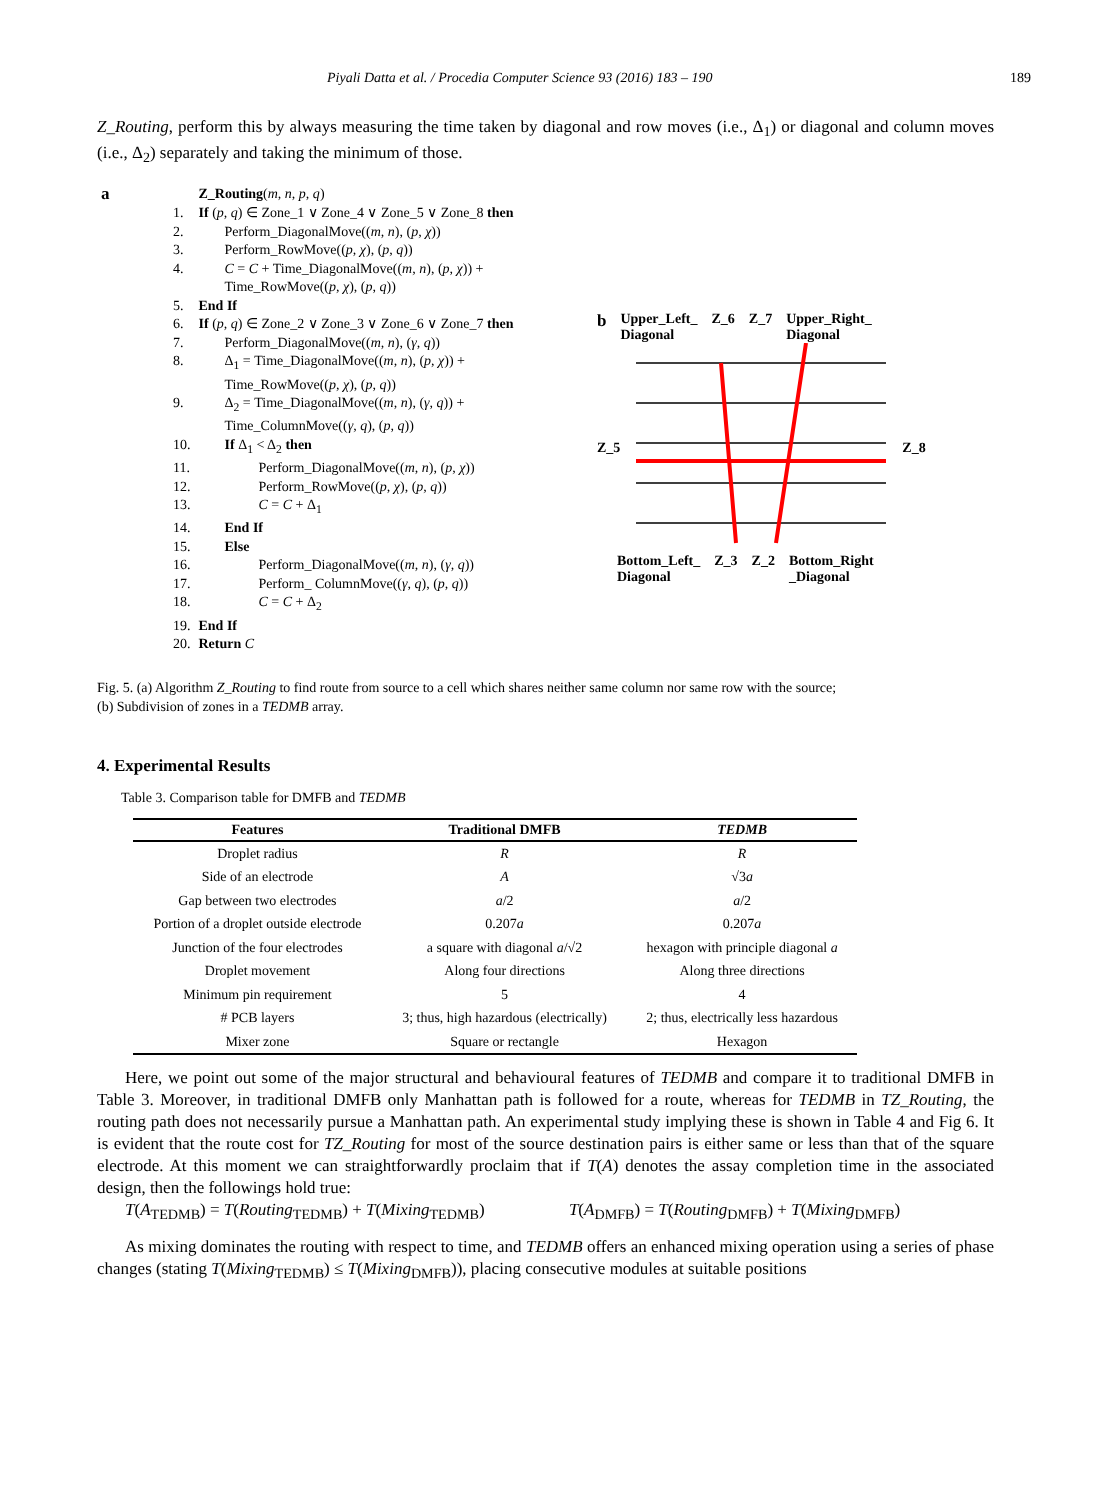Piyali Datta et al. / Procedia Computer Science 93 (2016) 183 – 190 189
Z_Routing, perform this by always measuring the time taken by diagonal and row moves (i.e., Δ<sub>1</sub>) or diagonal and column moves (i.e., Δ<sub>2</sub>) separately and taking the minimum of those.
| a | Z_Routing ( m, n, p, q ) |
| 1. | If ( p, q ) ∈ Zone_1 ∨ Zone_4 ∨ Zone_5 ∨ Zone_8 then |
| 2. | Perform_DiagonalMove(( m, n ), ( p, χ )) |
| 3. | Perform_RowMove(( p, χ ), ( p, q )) |
| 4. | C = C + Time_DiagonalMove(( m, n ), ( p, χ )) + Time_RowMove(( p, χ ), ( p, q )) |
| 5. | End If |
| 6. | If ( p, q ) ∈ Zone_2 ∨ Zone_3 ∨ Zone_6 ∨ Zone_7 then |
| 7. | Perform_DiagonalMove(( m, n ), ( γ, q )) |
| 8. | Δ<sub>1</sub> = Time_DiagonalMove(( m, n ), ( p, χ )) + Time_RowMove(( p, χ ), ( p, q )) |
| 9. | Δ<sub>2</sub> = Time_DiagonalMove(( m, n ), ( γ, q )) + Time_ColumnMove(( γ, q ), ( p, q )) |
| 10. | If Δ<sub>1</sub> < Δ<sub>2</sub> then |
| 11. | Perform_DiagonalMove(( m, n ), ( p, χ )) |
| 12. | Perform_RowMove(( p, χ ), ( p, q )) |
| 13. | C = C + Δ<sub>1</sub> |
| 14. | End If |
| 15. | Else |
| 16. | Perform_DiagonalMove(( m, n ), ( γ, q )) |
| 17. | Perform_ ColumnMove(( γ, q ), ( p, q )) |
| 18. | C = C + Δ<sub>2</sub> |
| 19. | End If |
| 20. | Return C |
b Upper_Left_
Diagonal Z_6 Z_7 Upper_Right_
Diagonal
Z_5 Z_8
Bottom_Left_
Diagonal Z_3 Z_2 Bottom_Right
_Diagonal
Fig. 5. (a) Algorithm Z_Routing to find route from source to a cell which shares neither same column nor same row with the source;
(b) Subdivision of zones in a TEDMB array.
4. Experimental Results
Table 3. Comparison table for DMFB and TEDMB
| Features | Traditional DMFB | TEDMB |
| --- | --- | --- |
| Droplet radius | R | R |
| Side of an electrode | A | √3 a |
| Gap between two electrodes | a /2 | a /2 |
| Portion of a droplet outside electrode | 0.207 a | 0.207 a |
| Junction of the four electrodes | a square with diagonal a /√2 | hexagon with principle diagonal a |
| Droplet movement | Along four directions | Along three directions |
| Minimum pin requirement | 5 | 4 |
| # PCB layers | 3; thus, high hazardous (electrically) | 2; thus, electrically less hazardous |
| Mixer zone | Square or rectangle | Hexagon |
Here, we point out some of the major structural and behavioural features of TEDMB and compare it to traditional DMFB in Table 3. Moreover, in traditional DMFB only Manhattan path is followed for a route, whereas for TEDMB in TZ_Routing, the routing path does not necessarily pursue a Manhattan path. An experimental study implying these is shown in Table 4 and Fig 6. It is evident that the route cost for TZ_Routing for most of the source destination pairs is either same or less than that of the square electrode. At this moment we can straightforwardly proclaim that if T(A) denotes the assay completion time in the associated design, then the followings hold true:
T(A<sub>TEDMB</sub>) = T(Routing<sub>TEDMB</sub>) + T(Mixing<sub>TEDMB</sub>) T(A<sub>DMFB</sub>) = T(Routing<sub>DMFB</sub>) + T(Mixing<sub>DMFB</sub>)
As mixing dominates the routing with respect to time, and TEDMB offers an enhanced mixing operation using a series of phase changes (stating T(Mixing<sub>TEDMB</sub>) ≤ T(Mixing<sub>DMFB</sub>)), placing consecutive modules at suitable positions